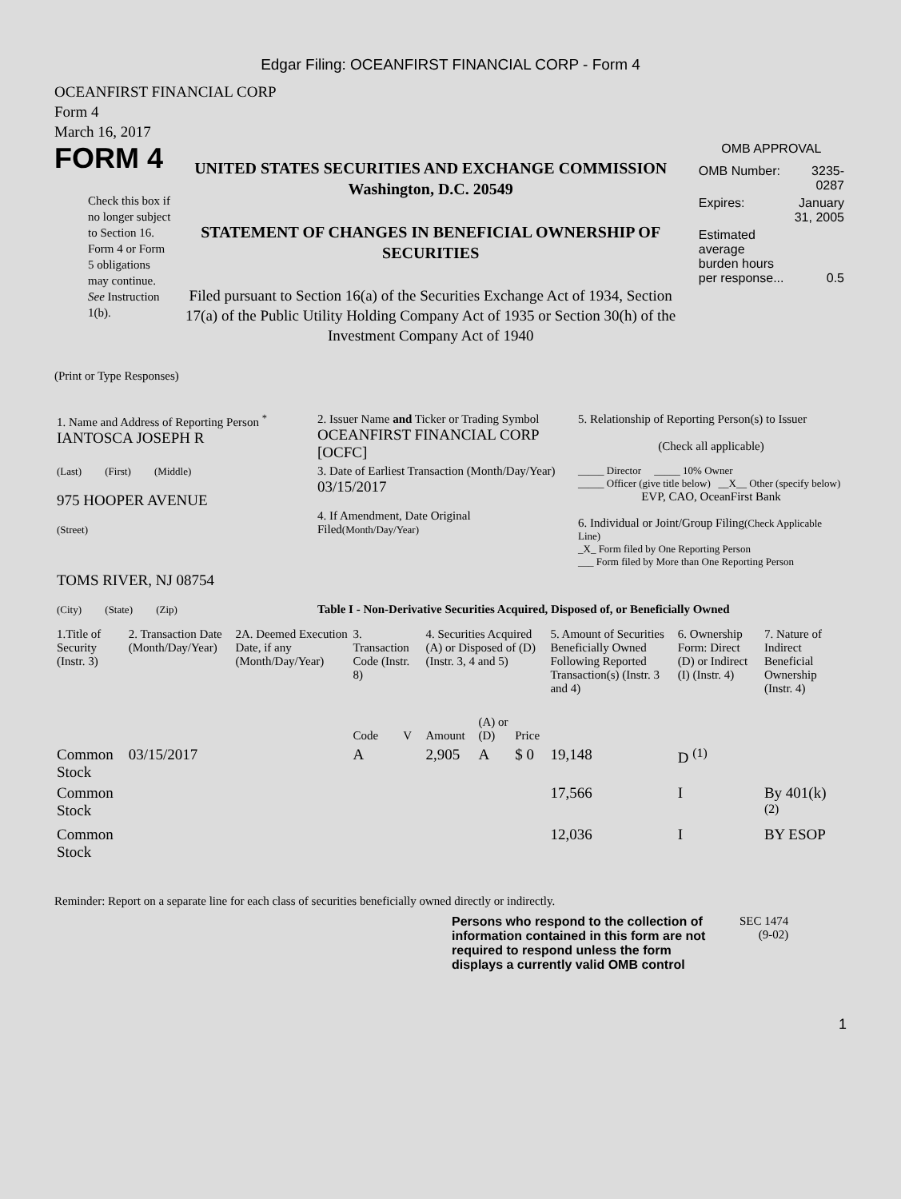Edgar Filing: OCEANFIRST FINANCIAL CORP - Form 4
OCEANFIRST FINANCIAL CORP
Form 4
March 16, 2017
FORM 4
Check this box if no longer subject to Section 16. Form 4 or Form 5 obligations may continue. See Instruction 1(b).
UNITED STATES SECURITIES AND EXCHANGE COMMISSION
Washington, D.C. 20549
STATEMENT OF CHANGES IN BENEFICIAL OWNERSHIP OF SECURITIES
Filed pursuant to Section 16(a) of the Securities Exchange Act of 1934, Section 17(a) of the Public Utility Holding Company Act of 1935 or Section 30(h) of the Investment Company Act of 1940
OMB APPROVAL
| OMB Number: | 3235-0287 |
| Expires: | January 31, 2005 |
| Estimated average burden hours per response... | 0.5 |
(Print or Type Responses)
| 1. Name and Address of Reporting Person <sup>*</sup> IANTOSCA JOSEPH R | 2. Issuer Name and Ticker or Trading Symbol OCEANFIRST FINANCIAL CORP [OCFC] | 5. Relationship of Reporting Person(s) to Issuer (Check all applicable) |
| (Last) (First) (Middle) 975 HOOPER AVENUE (Street) | 3. Date of Earliest Transaction (Month/Day/Year) 03/15/2017 4. If Amendment, Date Original Filed (Month/Day/Year) | _____ Director _____ 10% Owner _____ Officer (give title below) __X__ Other (specify below) EVP, CAO, OceanFirst Bank 6. Individual or Joint/Group Filing (Check Applicable Line) _X_ Form filed by One Reporting Person ___ Form filed by More than One Reporting Person |
| TOMS RIVER, NJ 08754 (City) (State) (Zip) | Table I - Non-Derivative Securities Acquired, Disposed of, or Beneficially Owned | |
| 1.Title of Security (Instr. 3) | 2. Transaction Date (Month/Day/Year) | 2A. Deemed Execution Date, if any (Month/Day/Year) | 3. Transaction Code (Instr. 8) | | 4. Securities Acquired (A) or Disposed of (D) (Instr. 3, 4 and 5) | | | 5. Amount of Securities Beneficially Owned Following Reported Transaction(s) (Instr. 3 and 4) | 6. Ownership Form: Direct (D) or Indirect (I) (Instr. 4) | 7. Nature of Indirect Beneficial Ownership (Instr. 4) |
| --- | --- | --- | --- | --- | --- | --- | --- | --- | --- | --- |
| | | | Code | V | Amount | (A) or (D) | Price | | | |
| Common Stock | 03/15/2017 | | A | | 2,905 | A | $ 0 | 19,148 | D <sup>(1)</sup> | |
| Common Stock | | | | | | | | 17,566 | I | By 401(k) <sup>(2)</sup> |
| Common Stock | | | | | | | | 12,036 | I | BY ESOP |
Reminder: Report on a separate line for each class of securities beneficially owned directly or indirectly.
Persons who respond to the collection of information contained in this form are not required to respond unless the form displays a currently valid OMB control
SEC 1474
(9-02)
1